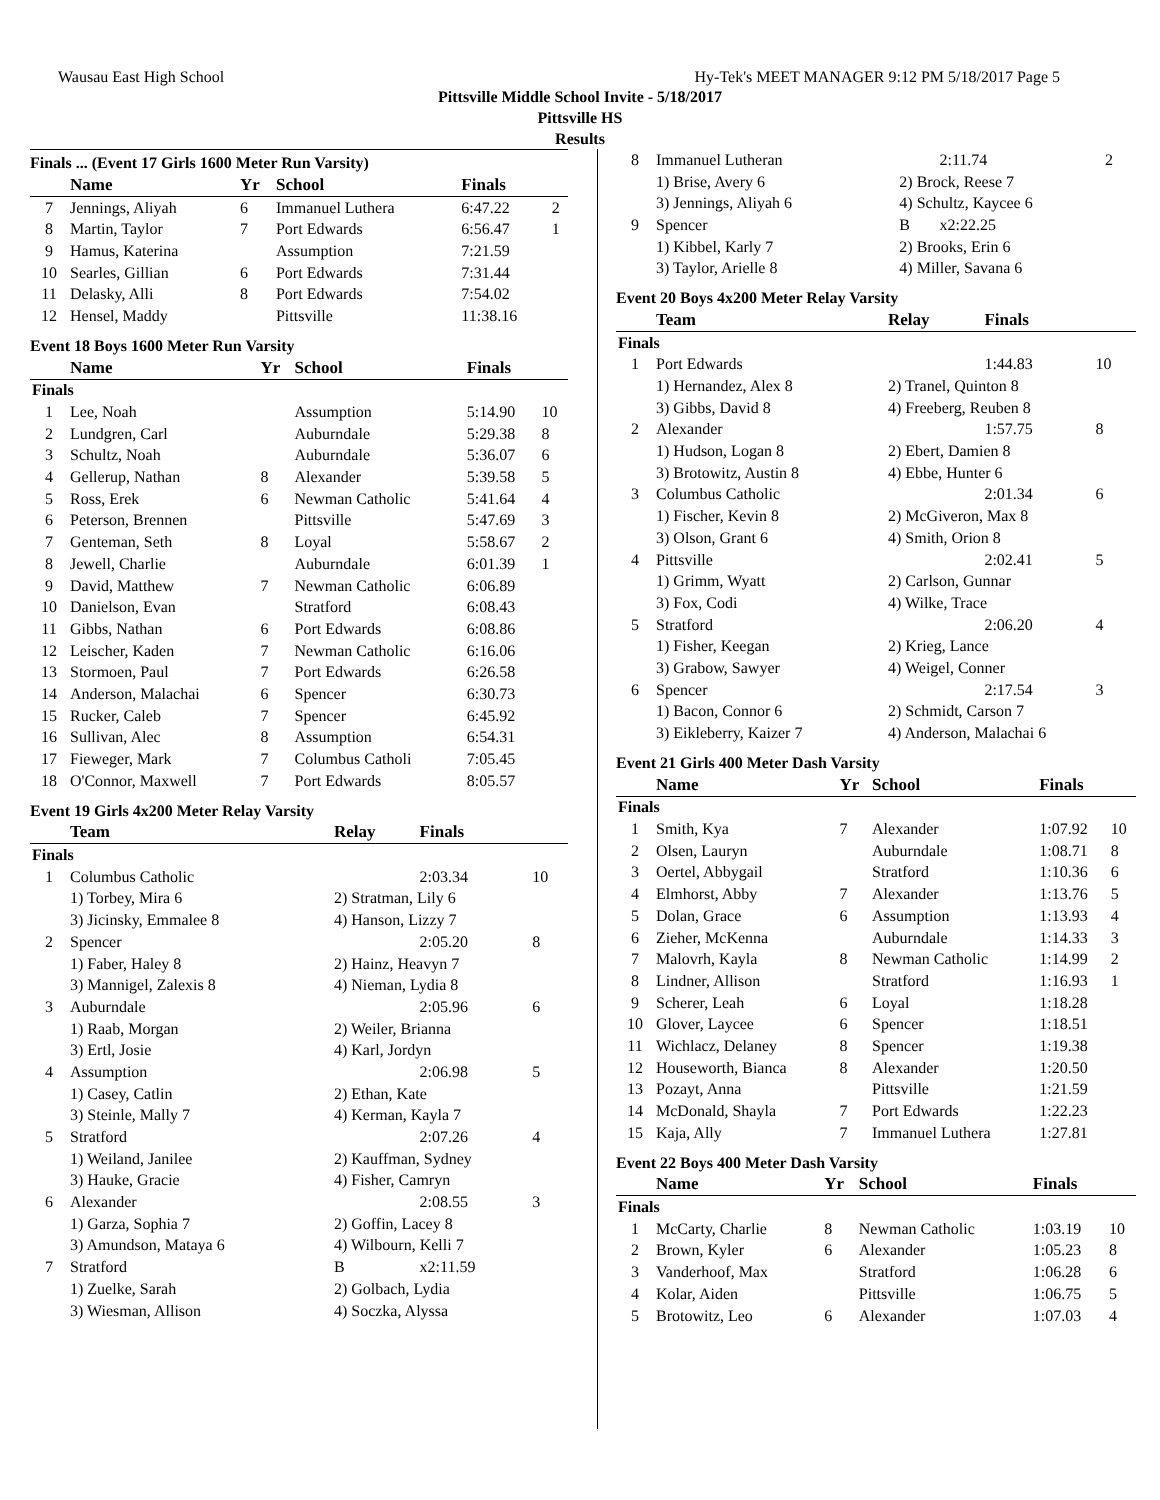Wausau East High School Hy-Tek's MEET MANAGER 9:12 PM 5/18/2017 Page 5
Pittsville Middle School Invite - 5/18/2017
Pittsville HS
Results
Finals ... (Event 17 Girls 1600 Meter Run Varsity)
| | Name | Yr | School | Finals | |
| --- | --- | --- | --- | --- | --- |
| 7 | Jennings, Aliyah | 6 | Immanuel Luthera | 6:47.22 | 2 |
| 8 | Martin, Taylor | 7 | Port Edwards | 6:56.47 | 1 |
| 9 | Hamus, Katerina | | Assumption | 7:21.59 | |
| 10 | Searles, Gillian | 6 | Port Edwards | 7:31.44 | |
| 11 | Delasky, Alli | 8 | Port Edwards | 7:54.02 | |
| 12 | Hensel, Maddy | | Pittsville | 11:38.16 | |
Event 18 Boys 1600 Meter Run Varsity
| | Name | Yr | School | Finals | |
| --- | --- | --- | --- | --- | --- |
| Finals | | | | | |
| 1 | Lee, Noah | | Assumption | 5:14.90 | 10 |
| 2 | Lundgren, Carl | | Auburndale | 5:29.38 | 8 |
| 3 | Schultz, Noah | | Auburndale | 5:36.07 | 6 |
| 4 | Gellerup, Nathan | 8 | Alexander | 5:39.58 | 5 |
| 5 | Ross, Erek | 6 | Newman Catholic | 5:41.64 | 4 |
| 6 | Peterson, Brennen | | Pittsville | 5:47.69 | 3 |
| 7 | Genteman, Seth | 8 | Loyal | 5:58.67 | 2 |
| 8 | Jewell, Charlie | | Auburndale | 6:01.39 | 1 |
| 9 | David, Matthew | 7 | Newman Catholic | 6:06.89 | |
| 10 | Danielson, Evan | | Stratford | 6:08.43 | |
| 11 | Gibbs, Nathan | 6 | Port Edwards | 6:08.86 | |
| 12 | Leischer, Kaden | 7 | Newman Catholic | 6:16.06 | |
| 13 | Stormoen, Paul | 7 | Port Edwards | 6:26.58 | |
| 14 | Anderson, Malachai | 6 | Spencer | 6:30.73 | |
| 15 | Rucker, Caleb | 7 | Spencer | 6:45.92 | |
| 16 | Sullivan, Alec | 8 | Assumption | 6:54.31 | |
| 17 | Fieweger, Mark | 7 | Columbus Catholi | 7:05.45 | |
| 18 | O'Connor, Maxwell | 7 | Port Edwards | 8:05.57 | |
Event 19 Girls 4x200 Meter Relay Varsity
| | Team | Relay | Finals | |
| --- | --- | --- | --- | --- |
| Finals | | | | |
| 1 | Columbus Catholic | | 2:03.34 | 10 |
| | 1) Torbey, Mira 6 | 2) Stratman, Lily 6 | | |
| | 3) Jicinsky, Emmalee 8 | 4) Hanson, Lizzy 7 | | |
| 2 | Spencer | | 2:05.20 | 8 |
| | 1) Faber, Haley 8 | 2) Hainz, Heavyn 7 | | |
| | 3) Mannigel, Zalexis 8 | 4) Nieman, Lydia 8 | | |
| 3 | Auburndale | | 2:05.96 | 6 |
| | 1) Raab, Morgan | 2) Weiler, Brianna | | |
| | 3) Ertl, Josie | 4) Karl, Jordyn | | |
| 4 | Assumption | | 2:06.98 | 5 |
| | 1) Casey, Catlin | 2) Ethan, Kate | | |
| | 3) Steinle, Mally 7 | 4) Kerman, Kayla 7 | | |
| 5 | Stratford | | 2:07.26 | 4 |
| | 1) Weiland, Janilee | 2) Kauffman, Sydney | | |
| | 3) Hauke, Gracie | 4) Fisher, Camryn | | |
| 6 | Alexander | | 2:08.55 | 3 |
| | 1) Garza, Sophia 7 | 2) Goffin, Lacey 8 | | |
| | 3) Amundson, Mataya 6 | 4) Wilbourn, Kelli 7 | | |
| 7 | Stratford | B | x2:11.59 | |
| | 1) Zuelke, Sarah | 2) Golbach, Lydia | | |
| | 3) Wiesman, Allison | 4) Soczka, Alyssa | | |
| 8 | Immanuel Lutheran | | 2:11.74 | 2 |
| | 1) Brise, Avery 6 | 2) Brock, Reese 7 | | |
| | 3) Jennings, Aliyah 6 | 4) Schultz, Kaycee 6 | | |
| 9 | Spencer | B | x2:22.25 | |
| | 1) Kibbel, Karly 7 | 2) Brooks, Erin 6 | | |
| | 3) Taylor, Arielle 8 | 4) Miller, Savana 6 | | |
Event 20 Boys 4x200 Meter Relay Varsity
| | Team | Relay | Finals | |
| --- | --- | --- | --- | --- |
| Finals | | | | |
| 1 | Port Edwards | | 1:44.83 | 10 |
| | 1) Hernandez, Alex 8 | 2) Tranel, Quinton 8 | | |
| | 3) Gibbs, David 8 | 4) Freeberg, Reuben 8 | | |
| 2 | Alexander | | 1:57.75 | 8 |
| | 1) Hudson, Logan 8 | 2) Ebert, Damien 8 | | |
| | 3) Brotowitz, Austin 8 | 4) Ebbe, Hunter 6 | | |
| 3 | Columbus Catholic | | 2:01.34 | 6 |
| | 1) Fischer, Kevin 8 | 2) McGiveron, Max 8 | | |
| | 3) Olson, Grant 6 | 4) Smith, Orion 8 | | |
| 4 | Pittsville | | 2:02.41 | 5 |
| | 1) Grimm, Wyatt | 2) Carlson, Gunnar | | |
| | 3) Fox, Codi | 4) Wilke, Trace | | |
| 5 | Stratford | | 2:06.20 | 4 |
| | 1) Fisher, Keegan | 2) Krieg, Lance | | |
| | 3) Grabow, Sawyer | 4) Weigel, Conner | | |
| 6 | Spencer | | 2:17.54 | 3 |
| | 1) Bacon, Connor 6 | 2) Schmidt, Carson 7 | | |
| | 3) Eikleberry, Kaizer 7 | 4) Anderson, Malachai 6 | | |
Event 21 Girls 400 Meter Dash Varsity
| | Name | Yr | School | Finals | |
| --- | --- | --- | --- | --- | --- |
| Finals | | | | | |
| 1 | Smith, Kya | 7 | Alexander | 1:07.92 | 10 |
| 2 | Olsen, Lauryn | | Auburndale | 1:08.71 | 8 |
| 3 | Oertel, Abbygail | | Stratford | 1:10.36 | 6 |
| 4 | Elmhorst, Abby | 7 | Alexander | 1:13.76 | 5 |
| 5 | Dolan, Grace | 6 | Assumption | 1:13.93 | 4 |
| 6 | Zieher, McKenna | | Auburndale | 1:14.33 | 3 |
| 7 | Malovrh, Kayla | 8 | Newman Catholic | 1:14.99 | 2 |
| 8 | Lindner, Allison | | Stratford | 1:16.93 | 1 |
| 9 | Scherer, Leah | 6 | Loyal | 1:18.28 | |
| 10 | Glover, Laycee | 6 | Spencer | 1:18.51 | |
| 11 | Wichlacz, Delaney | 8 | Spencer | 1:19.38 | |
| 12 | Houseworth, Bianca | 8 | Alexander | 1:20.50 | |
| 13 | Pozayt, Anna | | Pittsville | 1:21.59 | |
| 14 | McDonald, Shayla | 7 | Port Edwards | 1:22.23 | |
| 15 | Kaja, Ally | 7 | Immanuel Luthera | 1:27.81 | |
Event 22 Boys 400 Meter Dash Varsity
| | Name | Yr | School | Finals | |
| --- | --- | --- | --- | --- | --- |
| Finals | | | | | |
| 1 | McCarty, Charlie | 8 | Newman Catholic | 1:03.19 | 10 |
| 2 | Brown, Kyler | 6 | Alexander | 1:05.23 | 8 |
| 3 | Vanderhoof, Max | | Stratford | 1:06.28 | 6 |
| 4 | Kolar, Aiden | | Pittsville | 1:06.75 | 5 |
| 5 | Brotowitz, Leo | 6 | Alexander | 1:07.03 | 4 |